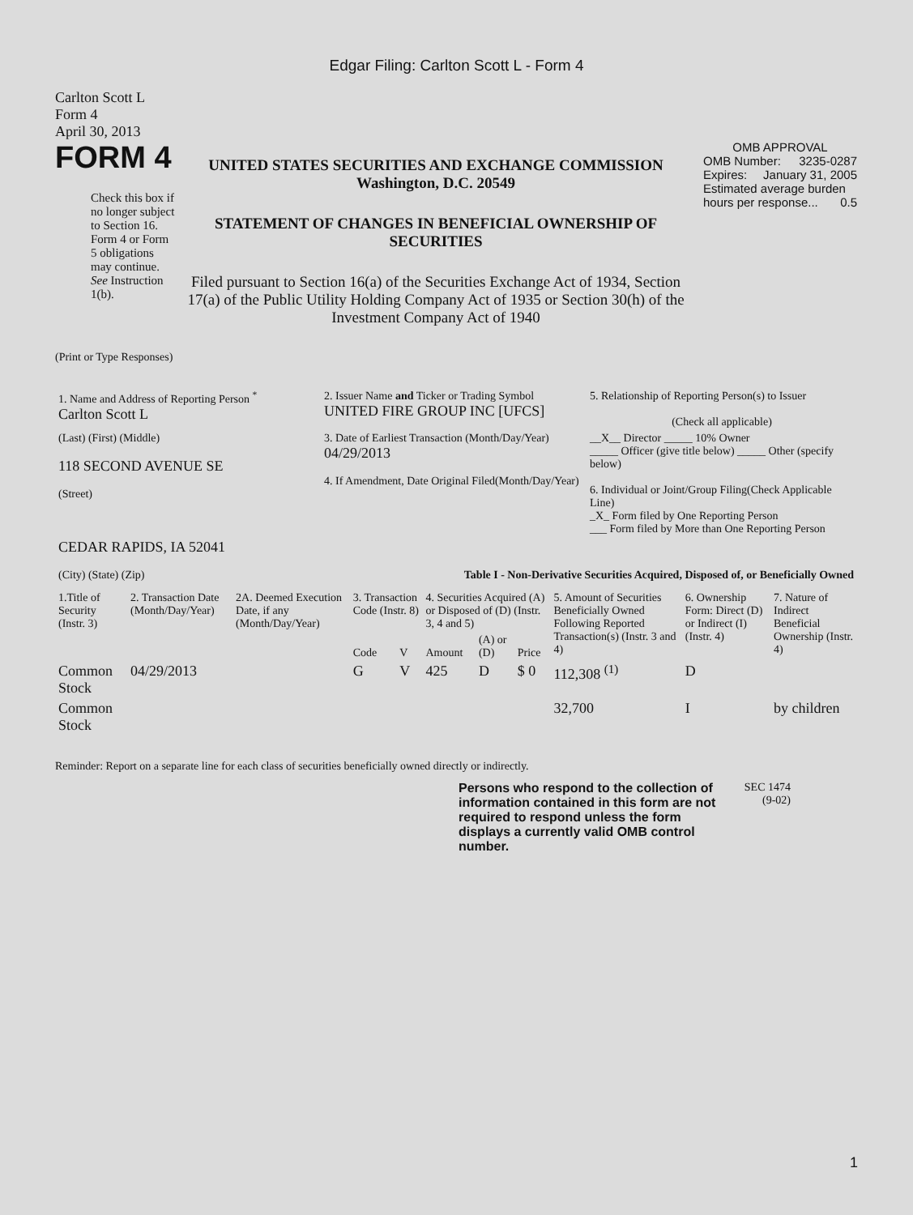Edgar Filing: Carlton Scott L - Form 4
Carlton Scott L
Form 4
April 30, 2013
FORM 4
Check this box if no longer subject to Section 16. Form 4 or Form 5 obligations may continue. See Instruction 1(b).
UNITED STATES SECURITIES AND EXCHANGE COMMISSION
Washington, D.C. 20549
STATEMENT OF CHANGES IN BENEFICIAL OWNERSHIP OF SECURITIES
Filed pursuant to Section 16(a) of the Securities Exchange Act of 1934, Section 17(a) of the Public Utility Holding Company Act of 1935 or Section 30(h) of the Investment Company Act of 1940
OMB APPROVAL
OMB Number: 3235-0287
Expires: January 31, 2005
Estimated average burden hours per response... 0.5
(Print or Type Responses)
| 1. Name and Address of Reporting Person <sup>*</sup> Carlton Scott L | 2. Issuer Name and Ticker or Trading Symbol UNITED FIRE GROUP INC [UFCS] | 5. Relationship of Reporting Person(s) to Issuer (Check all applicable) |
| (Last) (First) (Middle) 118 SECOND AVENUE SE (Street) | 3. Date of Earliest Transaction (Month/Day/Year) 04/29/2013 4. If Amendment, Date Original Filed(Month/Day/Year) | __X__ Director _____ 10% Owner _____ Officer (give title below) _____ Other (specify below) 6. Individual or Joint/Group Filing(Check Applicable Line) _X_ Form filed by One Reporting Person ___ Form filed by More than One Reporting Person |
| CEDAR RAPIDS, IA 52041 (City) (State) (Zip) | Table I - Non-Derivative Securities Acquired, Disposed of, or Beneficially Owned | |
| 1.Title of Security (Instr. 3) | 2. Transaction Date (Month/Day/Year) | 2A. Deemed Execution Date, if any (Month/Day/Year) | 3. Transaction Code (Instr. 8) | | 4. Securities Acquired (A) or Disposed of (D) (Instr. 3, 4 and 5) | | | 5. Amount of Securities Beneficially Owned Following Reported Transaction(s) (Instr. 3 and 4) | 6. Ownership Form: Direct (D) or Indirect (I) (Instr. 4) | 7. Nature of Indirect Beneficial Ownership (Instr. 4) |
| --- | --- | --- | --- | --- | --- | --- | --- | --- | --- | --- |
| | | | Code | V | Amount | (A) or (D) | Price | | | |
| Common Stock | 04/29/2013 | | G | V | 425 | D | $ 0 | 112,308 <sup>(1)</sup> | D | |
| Common Stock | | | | | | | | 32,700 | I | by children |
Reminder: Report on a separate line for each class of securities beneficially owned directly or indirectly.
Persons who respond to the collection of information contained in this form are not required to respond unless the form displays a currently valid OMB control number.
SEC 1474
(9-02)
1